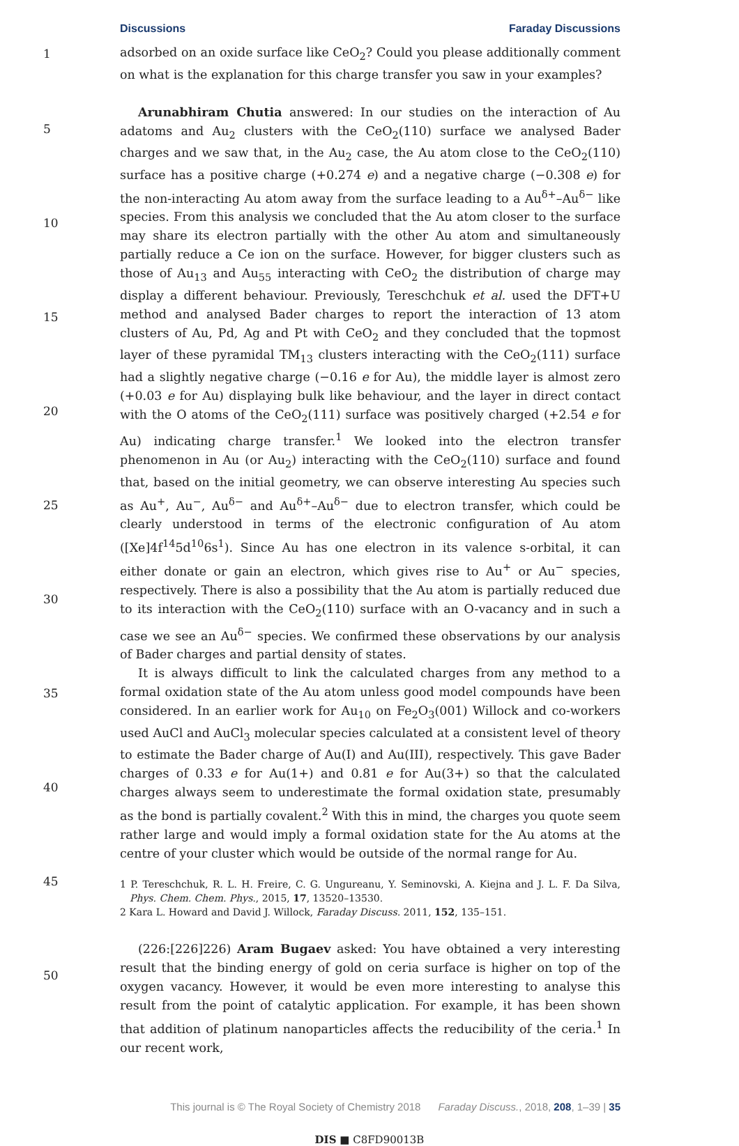Discussions Faraday Discussions
1
5
10
15
20
25
30
35
40
45
50
adsorbed on an oxide surface like CeO<sub>2</sub>? Could you please additionally comment on what is the explanation for this charge transfer you saw in your examples?
Arunabhiram Chutia answered: In our studies on the interaction of Au adatoms and Au<sub>2</sub> clusters with the CeO<sub>2</sub>(110) surface we analysed Bader charges and we saw that, in the Au<sub>2</sub> case, the Au atom close to the CeO<sub>2</sub>(110) surface has a positive charge (+0.274 e) and a negative charge (−0.308 e) for the non-interacting Au atom away from the surface leading to a Au<sup>δ+</sup>–Au<sup>δ−</sup> like species. From this analysis we concluded that the Au atom closer to the surface may share its electron partially with the other Au atom and simultaneously partially reduce a Ce ion on the surface. However, for bigger clusters such as those of Au<sub>13</sub> and Au<sub>55</sub> interacting with CeO<sub>2</sub> the distribution of charge may display a different behaviour. Previously, Tereschchuk et al. used the DFT+U method and analysed Bader charges to report the interaction of 13 atom clusters of Au, Pd, Ag and Pt with CeO<sub>2</sub> and they concluded that the topmost layer of these pyramidal TM<sub>13</sub> clusters interacting with the CeO<sub>2</sub>(111) surface had a slightly negative charge (−0.16 e for Au), the middle layer is almost zero (+0.03 e for Au) displaying bulk like behaviour, and the layer in direct contact with the O atoms of the CeO<sub>2</sub>(111) surface was positively charged (+2.54 e for Au) indicating charge transfer.<sup>1</sup> We looked into the electron transfer phenomenon in Au (or Au<sub>2</sub>) interacting with the CeO<sub>2</sub>(110) surface and found that, based on the initial geometry, we can observe interesting Au species such as Au<sup>+</sup>, Au<sup>−</sup>, Au<sup>δ−</sup> and Au<sup>δ+</sup>–Au<sup>δ−</sup> due to electron transfer, which could be clearly understood in terms of the electronic configuration of Au atom ([Xe]4f<sup>14</sup>5d<sup>10</sup>6s<sup>1</sup>). Since Au has one electron in its valence s-orbital, it can either donate or gain an electron, which gives rise to Au<sup>+</sup> or Au<sup>−</sup> species, respectively. There is also a possibility that the Au atom is partially reduced due to its interaction with the CeO<sub>2</sub>(110) surface with an O-vacancy and in such a case we see an Au<sup>δ−</sup> species. We confirmed these observations by our analysis of Bader charges and partial density of states.
It is always difficult to link the calculated charges from any method to a formal oxidation state of the Au atom unless good model compounds have been considered. In an earlier work for Au<sub>10</sub> on Fe<sub>2</sub>O<sub>3</sub>(001) Willock and co-workers used AuCl and AuCl<sub>3</sub> molecular species calculated at a consistent level of theory to estimate the Bader charge of Au(I) and Au(III), respectively. This gave Bader charges of 0.33 e for Au(1+) and 0.81 e for Au(3+) so that the calculated charges always seem to underestimate the formal oxidation state, presumably as the bond is partially covalent.<sup>2</sup> With this in mind, the charges you quote seem rather large and would imply a formal oxidation state for the Au atoms at the centre of your cluster which would be outside of the normal range for Au.
1 P. Tereschchuk, R. L. H. Freire, C. G. Ungureanu, Y. Seminovski, A. Kiejna and J. L. F. Da Silva, Phys. Chem. Chem. Phys., 2015, 17, 13520–13530.
2 Kara L. Howard and David J. Willock, Faraday Discuss. 2011, 152, 135–151.
(226:[226]226) Aram Bugaev asked: You have obtained a very interesting result that the binding energy of gold on ceria surface is higher on top of the oxygen vacancy. However, it would be even more interesting to analyse this result from the point of catalytic application. For example, it has been shown that addition of platinum nanoparticles affects the reducibility of the ceria.<sup>1</sup> In our recent work,
This journal is © The Royal Society of Chemistry 2018 Faraday Discuss., 2018, 208, 1–39 | 35
DIS ■ C8FD90013B